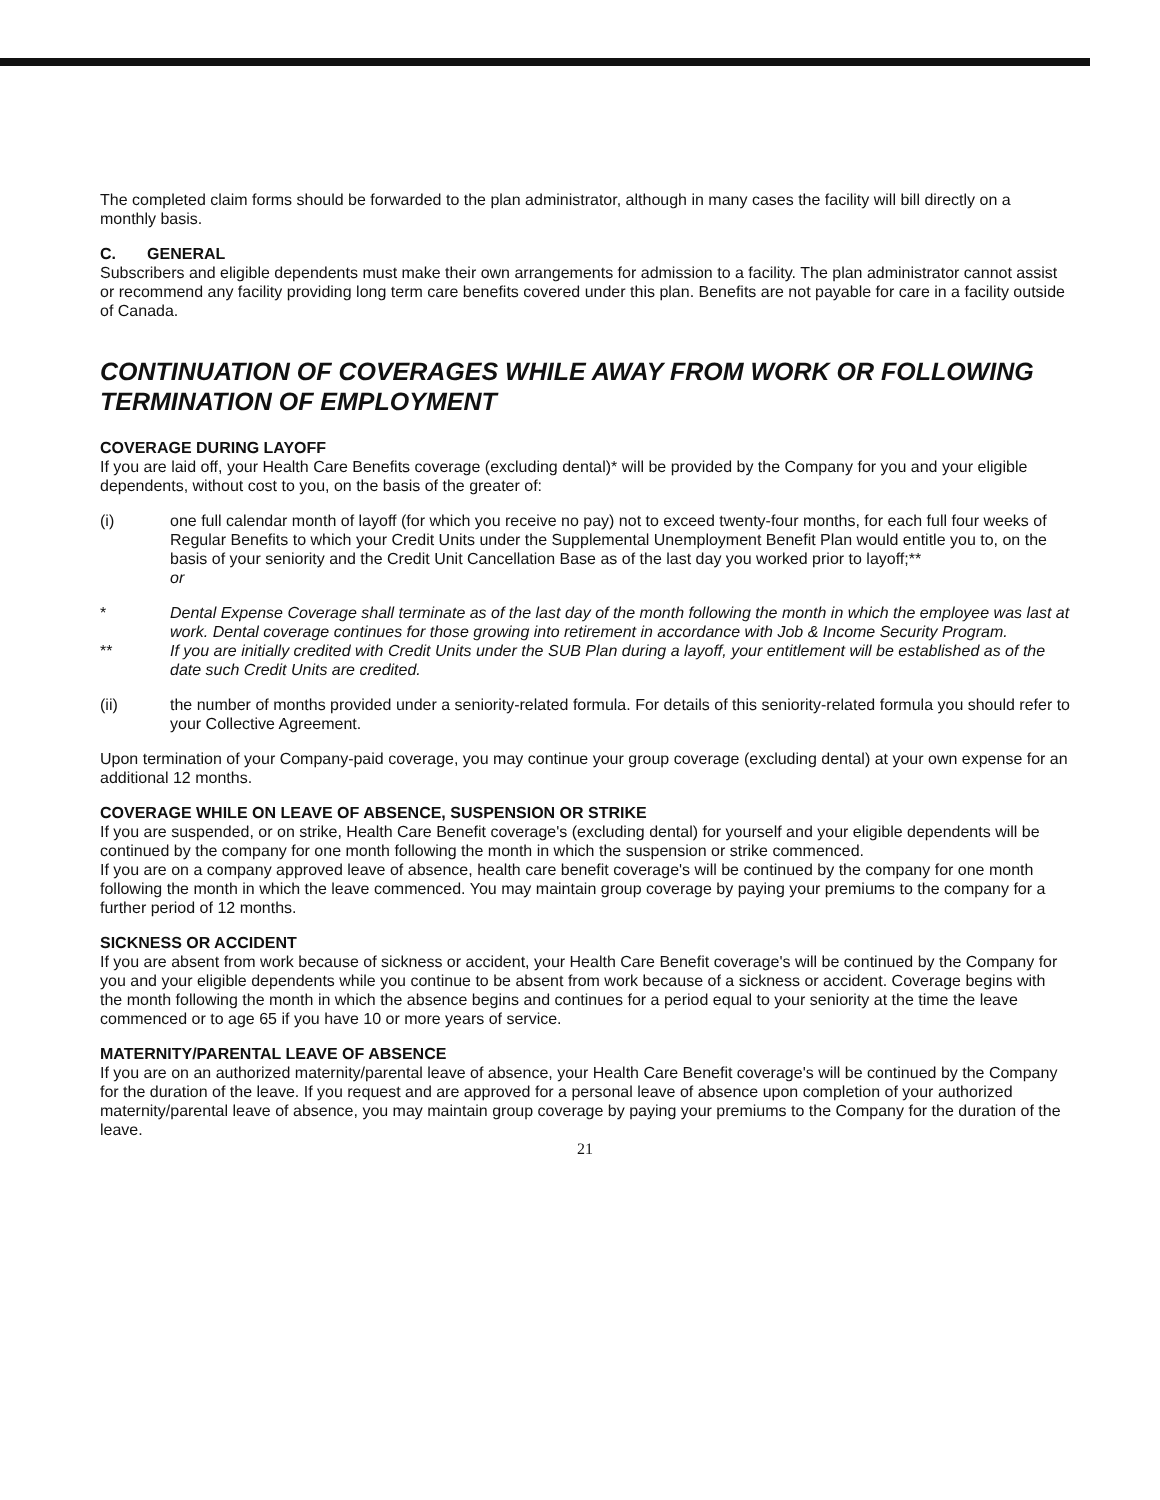The completed claim forms should be forwarded to the plan administrator, although in many cases the facility will bill directly on a monthly basis.
C. GENERAL
Subscribers and eligible dependents must make their own arrangements for admission to a facility. The plan administrator cannot assist or recommend any facility providing long term care benefits covered under this plan. Benefits are not payable for care in a facility outside of Canada.
CONTINUATION OF COVERAGES WHILE AWAY FROM WORK OR FOLLOWING TERMINATION OF EMPLOYMENT
COVERAGE DURING LAYOFF
If you are laid off, your Health Care Benefits coverage (excluding dental)* will be provided by the Company for you and your eligible dependents, without cost to you, on the basis of the greater of:
(i) one full calendar month of layoff (for which you receive no pay) not to exceed twenty-four months, for each full four weeks of Regular Benefits to which your Credit Units under the Supplemental Unemployment Benefit Plan would entitle you to, on the basis of your seniority and the Credit Unit Cancellation Base as of the last day you worked prior to layoff;**
or
* Dental Expense Coverage shall terminate as of the last day of the month following the month in which the employee was last at work. Dental coverage continues for those growing into retirement in accordance with Job & Income Security Program.
** If you are initially credited with Credit Units under the SUB Plan during a layoff, your entitlement will be established as of the date such Credit Units are credited.
(ii) the number of months provided under a seniority-related formula. For details of this seniority-related formula you should refer to your Collective Agreement.
Upon termination of your Company-paid coverage, you may continue your group coverage (excluding dental) at your own expense for an additional 12 months.
COVERAGE WHILE ON LEAVE OF ABSENCE, SUSPENSION OR STRIKE
If you are suspended, or on strike, Health Care Benefit coverage's (excluding dental) for yourself and your eligible dependents will be continued by the company for one month following the month in which the suspension or strike commenced.
If you are on a company approved leave of absence, health care benefit coverage's will be continued by the company for one month following the month in which the leave commenced. You may maintain group coverage by paying your premiums to the company for a further period of 12 months.
SICKNESS OR ACCIDENT
If you are absent from work because of sickness or accident, your Health Care Benefit coverage's will be continued by the Company for you and your eligible dependents while you continue to be absent from work because of a sickness or accident. Coverage begins with the month following the month in which the absence begins and continues for a period equal to your seniority at the time the leave commenced or to age 65 if you have 10 or more years of service.
MATERNITY/PARENTAL LEAVE OF ABSENCE
If you are on an authorized maternity/parental leave of absence, your Health Care Benefit coverage's will be continued by the Company for the duration of the leave. If you request and are approved for a personal leave of absence upon completion of your authorized maternity/parental leave of absence, you may maintain group coverage by paying your premiums to the Company for the duration of the leave.
21